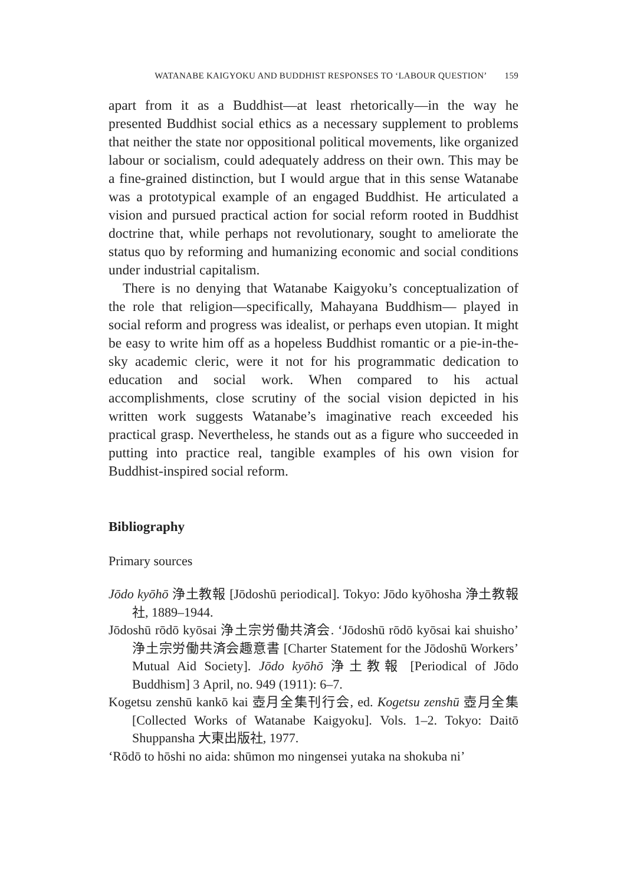WATANABE KAIGYOKU AND BUDDHIST RESPONSES TO ‘LABOUR QUESTION’ 159
apart from it as a Buddhist—at least rhetorically—in the way he presented Buddhist social ethics as a necessary supplement to problems that neither the state nor oppositional political movements, like organized labour or socialism, could adequately address on their own. This may be a fine-grained distinction, but I would argue that in this sense Watanabe was a prototypical example of an engaged Buddhist. He articulated a vision and pursued practical action for social reform rooted in Buddhist doctrine that, while perhaps not revolutionary, sought to ameliorate the status quo by reforming and humanizing economic and social conditions under industrial capitalism.
There is no denying that Watanabe Kaigyoku’s conceptualization of the role that religion—specifically, Mahayana Buddhism— played in social reform and progress was idealist, or perhaps even utopian. It might be easy to write him off as a hopeless Buddhist romantic or a pie-in-the-sky academic cleric, were it not for his programmatic dedication to education and social work. When compared to his actual accomplishments, close scrutiny of the social vision depicted in his written work suggests Watanabe’s imaginative reach exceeded his practical grasp. Nevertheless, he stands out as a figure who succeeded in putting into practice real, tangible examples of his own vision for Buddhist-inspired social reform.
Bibliography
Primary sources
Jōdo kyōhō 浄土教報 [Jōdoshū periodical]. Tokyo: Jōdo kyōhosha 浄土教報社, 1889–1944.
Jōdoshū rōdō kyōsai 浄土宗労働共済会. ‘Jōdoshū rōdō kyōsai kai shuisho’ 浄土宗労働共済会趣意書 [Charter Statement for the Jōdoshū Workers’ Mutual Aid Society]. Jōdo kyōhō 浄土教報 [Periodical of Jōdo Buddhism] 3 April, no. 949 (1911): 6–7.
Kogetsu zenshū kankō kai 壺月全集刊行会, ed. Kogetsu zenshū 壺月全集 [Collected Works of Watanabe Kaigyoku]. Vols. 1–2. Tokyo: Daitō Shuppansha 大東出版社, 1977.
‘Rōdō to hōshi no aida: shūmon mo ningensei yutaka na shokuba ni’